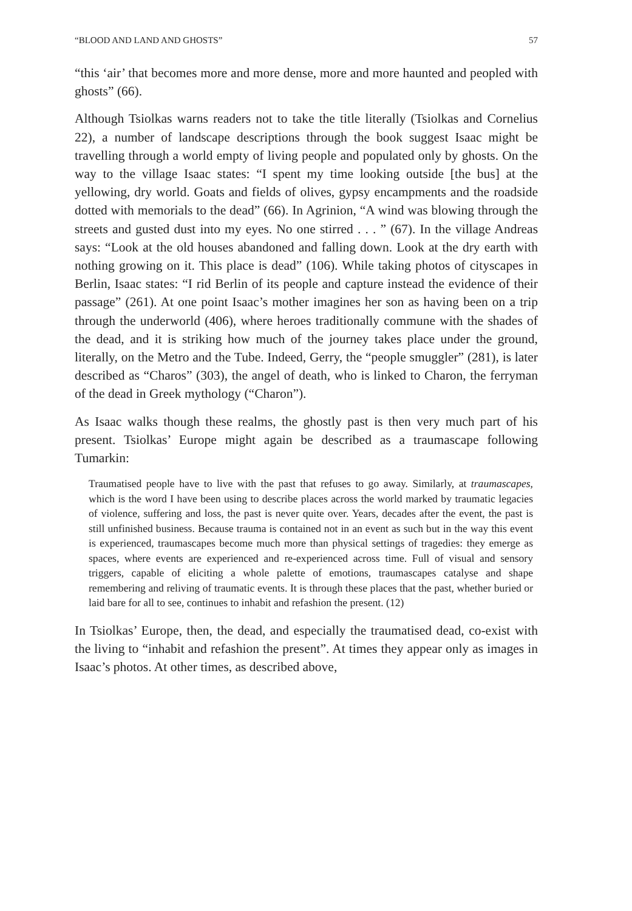“BLOOD AND LAND AND GHOSTS” 57
“this ‘air’ that becomes more and more dense, more and more haunted and peopled with ghosts” (66).
Although Tsiolkas warns readers not to take the title literally (Tsiolkas and Cornelius 22), a number of landscape descriptions through the book suggest Isaac might be travelling through a world empty of living people and populated only by ghosts. On the way to the village Isaac states: “I spent my time looking outside [the bus] at the yellowing, dry world. Goats and fields of olives, gypsy encampments and the roadside dotted with memorials to the dead” (66). In Agrinion, “A wind was blowing through the streets and gusted dust into my eyes. No one stirred . . . ” (67). In the village Andreas says: “Look at the old houses abandoned and falling down. Look at the dry earth with nothing growing on it. This place is dead” (106). While taking photos of cityscapes in Berlin, Isaac states: “I rid Berlin of its people and capture instead the evidence of their passage” (261). At one point Isaac’s mother imagines her son as having been on a trip through the underworld (406), where heroes traditionally commune with the shades of the dead, and it is striking how much of the journey takes place under the ground, literally, on the Metro and the Tube. Indeed, Gerry, the “people smuggler” (281), is later described as “Charos” (303), the angel of death, who is linked to Charon, the ferryman of the dead in Greek mythology (“Charon”).
As Isaac walks though these realms, the ghostly past is then very much part of his present. Tsiolkas’ Europe might again be described as a traumascape following Tumarkin:
Traumatised people have to live with the past that refuses to go away. Similarly, at traumascapes, which is the word I have been using to describe places across the world marked by traumatic legacies of violence, suffering and loss, the past is never quite over. Years, decades after the event, the past is still unfinished business. Because trauma is contained not in an event as such but in the way this event is experienced, traumascapes become much more than physical settings of tragedies: they emerge as spaces, where events are experienced and re-experienced across time. Full of visual and sensory triggers, capable of eliciting a whole palette of emotions, traumascapes catalyse and shape remembering and reliving of traumatic events. It is through these places that the past, whether buried or laid bare for all to see, continues to inhabit and refashion the present. (12)
In Tsiolkas’ Europe, then, the dead, and especially the traumatised dead, co-exist with the living to “inhabit and refashion the present”. At times they appear only as images in Isaac’s photos. At other times, as described above,